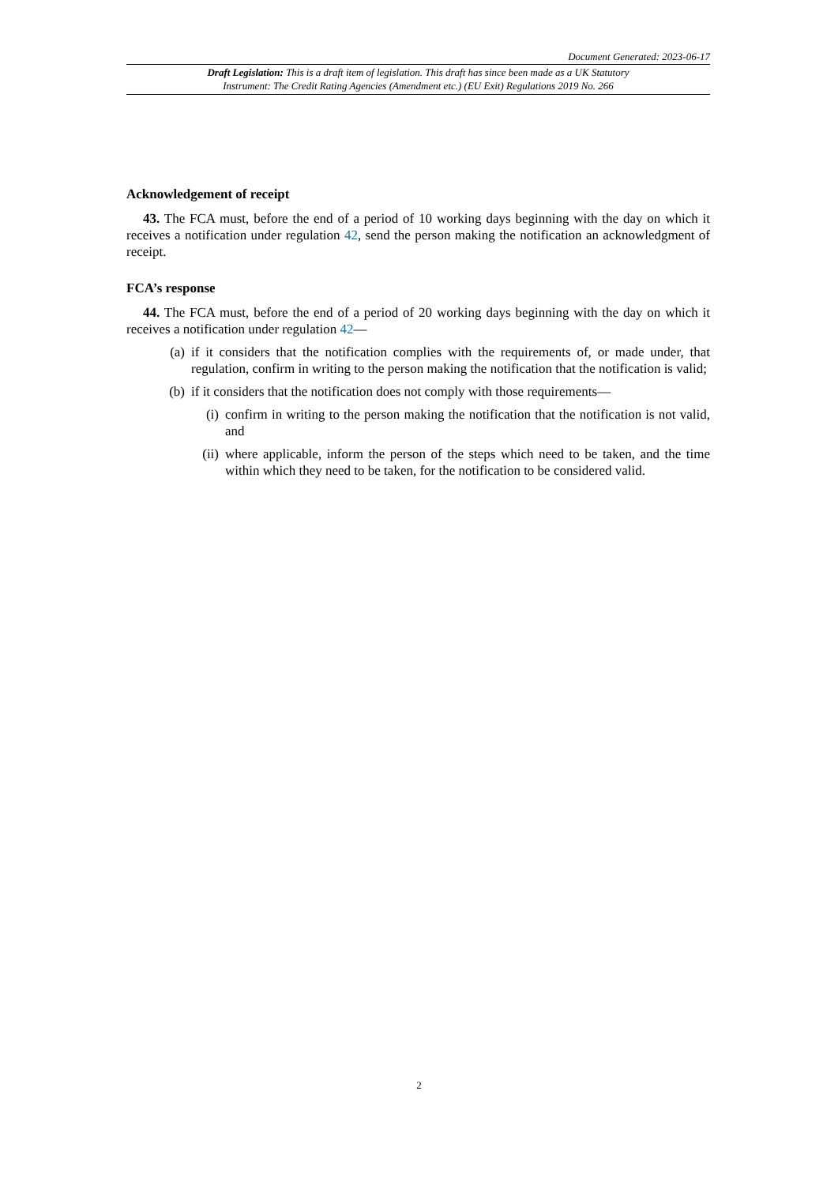Document Generated: 2023-06-17
Draft Legislation: This is a draft item of legislation. This draft has since been made as a UK Statutory
Instrument: The Credit Rating Agencies (Amendment etc.) (EU Exit) Regulations 2019 No. 266
Acknowledgement of receipt
43. The FCA must, before the end of a period of 10 working days beginning with the day on which it receives a notification under regulation 42, send the person making the notification an acknowledgment of receipt.
FCA’s response
44. The FCA must, before the end of a period of 20 working days beginning with the day on which it receives a notification under regulation 42—
(a) if it considers that the notification complies with the requirements of, or made under, that regulation, confirm in writing to the person making the notification that the notification is valid;
(b) if it considers that the notification does not comply with those requirements—
(i) confirm in writing to the person making the notification that the notification is not valid, and
(ii) where applicable, inform the person of the steps which need to be taken, and the time within which they need to be taken, for the notification to be considered valid.
2